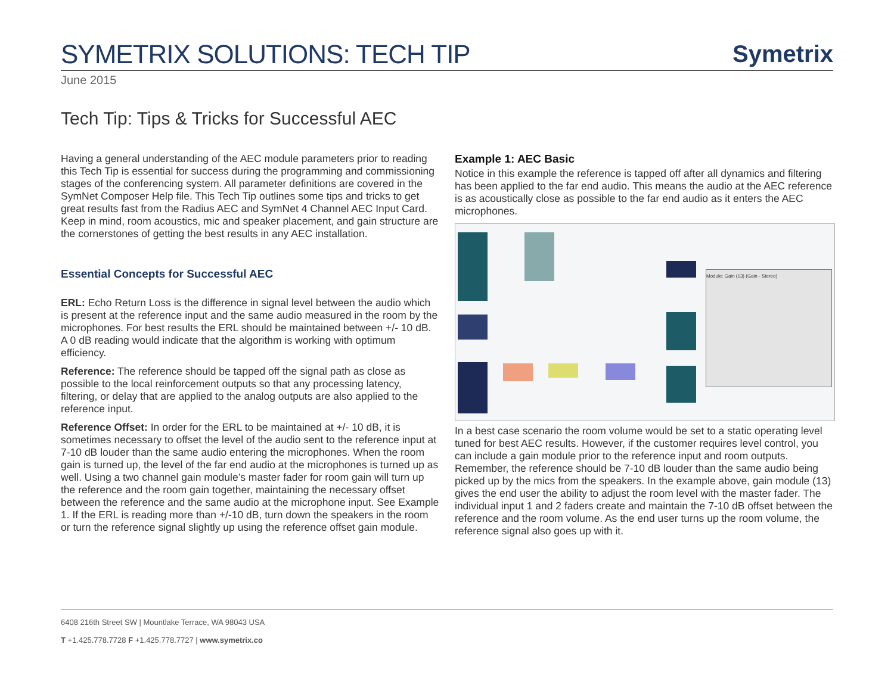SYMETRIX SOLUTIONS: TECH TIP
Symetrix
June 2015
Tech Tip: Tips & Tricks for Successful AEC
Having a general understanding of the AEC module parameters prior to reading this Tech Tip is essential for success during the programming and commissioning stages of the conferencing system. All parameter definitions are covered in the SymNet Composer Help file. This Tech Tip outlines some tips and tricks to get great results fast from the Radius AEC and SymNet 4 Channel AEC Input Card. Keep in mind, room acoustics, mic and speaker placement, and gain structure are the cornerstones of getting the best results in any AEC installation.
Essential Concepts for Successful AEC
ERL: Echo Return Loss is the difference in signal level between the audio which is present at the reference input and the same audio measured in the room by the microphones. For best results the ERL should be maintained between +/- 10 dB. A 0 dB reading would indicate that the algorithm is working with optimum efficiency.
Reference: The reference should be tapped off the signal path as close as possible to the local reinforcement outputs so that any processing latency, filtering, or delay that are applied to the analog outputs are also applied to the reference input.
Reference Offset: In order for the ERL to be maintained at +/- 10 dB, it is sometimes necessary to offset the level of the audio sent to the reference input at 7-10 dB louder than the same audio entering the microphones. When the room gain is turned up, the level of the far end audio at the microphones is turned up as well. Using a two channel gain module’s master fader for room gain will turn up the reference and the room gain together, maintaining the necessary offset between the reference and the same audio at the microphone input. See Example 1. If the ERL is reading more than +/-10 dB, turn down the speakers in the room or turn the reference signal slightly up using the reference offset gain module.
Example 1: AEC Basic
Notice in this example the reference is tapped off after all dynamics and filtering has been applied to the far end audio. This means the audio at the AEC reference is as acoustically close as possible to the far end audio as it enters the AEC microphones.
Module: Gain (13) (Gain - Stereo)
In a best case scenario the room volume would be set to a static operating level tuned for best AEC results. However, if the customer requires level control, you can include a gain module prior to the reference input and room outputs. Remember, the reference should be 7-10 dB louder than the same audio being picked up by the mics from the speakers. In the example above, gain module (13) gives the end user the ability to adjust the room level with the master fader. The individual input 1 and 2 faders create and maintain the 7-10 dB offset between the reference and the room volume. As the end user turns up the room volume, the reference signal also goes up with it.
6408 216th Street SW | Mountlake Terrace, WA 98043 USA
T +1.425.778.7728 F +1.425.778.7727 | www.symetrix.co